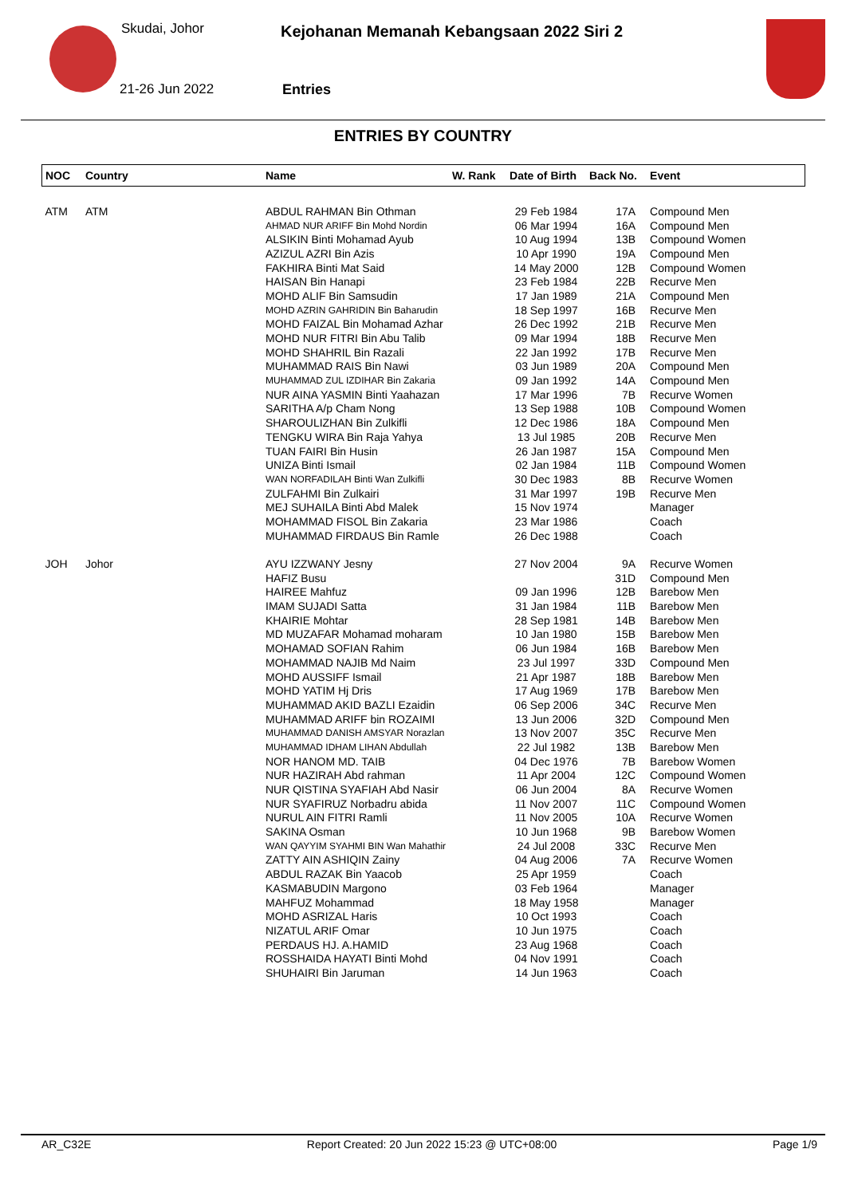Skudai, Johor
Kejohanan Memanah Kebangsaan 2022 Siri 2
21-26 Jun 2022 Entries
ENTRIES BY COUNTRY
| NOC | Country | Name | W. Rank | Date of Birth | Back No. | Event |
| --- | --- | --- | --- | --- | --- | --- |
| ATM | ATM | ABDUL RAHMAN Bin Othman | | 29 Feb 1984 | 17A | Compound Men |
| | | AHMAD NUR ARIFF Bin Mohd Nordin | | 06 Mar 1994 | 16A | Compound Men |
| | | ALSIKIN Binti Mohamad Ayub | | 10 Aug 1994 | 13B | Compound Women |
| | | AZIZUL AZRI Bin Azis | | 10 Apr 1990 | 19A | Compound Men |
| | | FAKHIRA Binti Mat Said | | 14 May 2000 | 12B | Compound Women |
| | | HAISAN Bin Hanapi | | 23 Feb 1984 | 22B | Recurve Men |
| | | MOHD ALIF Bin Samsudin | | 17 Jan 1989 | 21A | Compound Men |
| | | MOHD AZRIN GAHRIDIN Bin Baharudin | | 18 Sep 1997 | 16B | Recurve Men |
| | | MOHD FAIZAL Bin Mohamad Azhar | | 26 Dec 1992 | 21B | Recurve Men |
| | | MOHD NUR FITRI Bin Abu Talib | | 09 Mar 1994 | 18B | Recurve Men |
| | | MOHD SHAHRIL Bin Razali | | 22 Jan 1992 | 17B | Recurve Men |
| | | MUHAMMAD RAIS Bin Nawi | | 03 Jun 1989 | 20A | Compound Men |
| | | MUHAMMAD ZUL IZDIHAR Bin Zakaria | | 09 Jan 1992 | 14A | Compound Men |
| | | NUR AINA YASMIN Binti Yaahazan | | 17 Mar 1996 | 7B | Recurve Women |
| | | SARITHA A/p Cham Nong | | 13 Sep 1988 | 10B | Compound Women |
| | | SHAROULIZHAN Bin Zulkifli | | 12 Dec 1986 | 18A | Compound Men |
| | | TENGKU WIRA Bin Raja Yahya | | 13 Jul 1985 | 20B | Recurve Men |
| | | TUAN FAIRI Bin Husin | | 26 Jan 1987 | 15A | Compound Men |
| | | UNIZA Binti Ismail | | 02 Jan 1984 | 11B | Compound Women |
| | | WAN NORFADILAH Binti Wan Zulkifli | | 30 Dec 1983 | 8B | Recurve Women |
| | | ZULFAHMI Bin Zulkairi | | 31 Mar 1997 | 19B | Recurve Men |
| | | MEJ SUHAILA Binti Abd Malek | | 15 Nov 1974 | | Manager |
| | | MOHAMMAD FISOL Bin Zakaria | | 23 Mar 1986 | | Coach |
| | | MUHAMMAD FIRDAUS Bin Ramle | | 26 Dec 1988 | | Coach |
| JOH | Johor | AYU IZZWANY Jesny | | 27 Nov 2004 | 9A | Recurve Women |
| | | HAFIZ Busu | | | 31D | Compound Men |
| | | HAIREE Mahfuz | | 09 Jan 1996 | 12B | Barebow Men |
| | | IMAM SUJADI Satta | | 31 Jan 1984 | 11B | Barebow Men |
| | | KHAIRIE Mohtar | | 28 Sep 1981 | 14B | Barebow Men |
| | | MD MUZAFAR Mohamad moharam | | 10 Jan 1980 | 15B | Barebow Men |
| | | MOHAMAD SOFIAN Rahim | | 06 Jun 1984 | 16B | Barebow Men |
| | | MOHAMMAD NAJIB Md Naim | | 23 Jul 1997 | 33D | Compound Men |
| | | MOHD AUSSIFF Ismail | | 21 Apr 1987 | 18B | Barebow Men |
| | | MOHD YATIM Hj Dris | | 17 Aug 1969 | 17B | Barebow Men |
| | | MUHAMMAD AKID BAZLI Ezaidin | | 06 Sep 2006 | 34C | Recurve Men |
| | | MUHAMMAD ARIFF bin ROZAIMI | | 13 Jun 2006 | 32D | Compound Men |
| | | MUHAMMAD DANISH AMSYAR Norazlan | | 13 Nov 2007 | 35C | Recurve Men |
| | | MUHAMMAD IDHAM LIHAN Abdullah | | 22 Jul 1982 | 13B | Barebow Men |
| | | NOR HANOM MD. TAIB | | 04 Dec 1976 | 7B | Barebow Women |
| | | NUR HAZIRAH Abd rahman | | 11 Apr 2004 | 12C | Compound Women |
| | | NUR QISTINA SYAFIAH Abd Nasir | | 06 Jun 2004 | 8A | Recurve Women |
| | | NUR SYAFIRUZ Norbadru abida | | 11 Nov 2007 | 11C | Compound Women |
| | | NURUL AIN FITRI Ramli | | 11 Nov 2005 | 10A | Recurve Women |
| | | SAKINA Osman | | 10 Jun 1968 | 9B | Barebow Women |
| | | WAN QAYYIM SYAHMI BIN Wan Mahathir | | 24 Jul 2008 | 33C | Recurve Men |
| | | ZATTY AIN ASHIQIN Zainy | | 04 Aug 2006 | 7A | Recurve Women |
| | | ABDUL RAZAK Bin Yaacob | | 25 Apr 1959 | | Coach |
| | | KASMABUDIN Margono | | 03 Feb 1964 | | Manager |
| | | MAHFUZ Mohammad | | 18 May 1958 | | Manager |
| | | MOHD ASRIZAL Haris | | 10 Oct 1993 | | Coach |
| | | NIZATUL ARIF Omar | | 10 Jun 1975 | | Coach |
| | | PERDAUS HJ. A.HAMID | | 23 Aug 1968 | | Coach |
| | | ROSSHAIDA HAYATI Binti Mohd | | 04 Nov 1991 | | Coach |
| | | SHUHAIRI Bin Jaruman | | 14 Jun 1963 | | Coach |
AR_C32E Report Created: 20 Jun 2022 15:23 @ UTC+08:00 Page 1/9